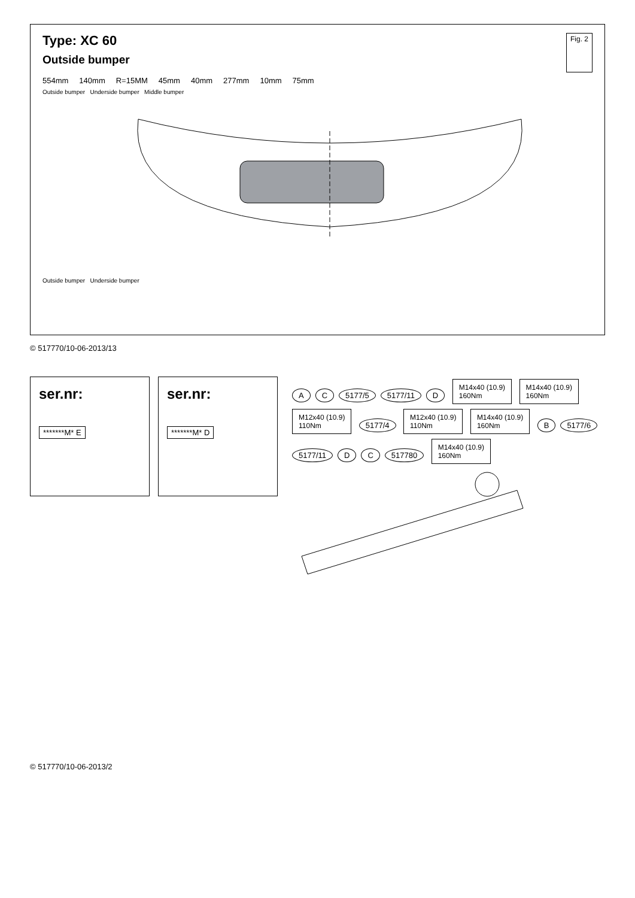Type: XC 60
Outside bumper
Fig. 2
554mm 140mm R=15MM 45mm 40mm 277mm 10mm 75mm
Outside bumper Underside bumper Middle bumper
Outside bumper Underside bumper
© 517770/10-06-2013/13
ser.nr:
*******M* E
ser.nr:
*******M* D
A C 5177/5 5177/11 D
M14x40 (10.9)
160Nm
M14x40 (10.9)
160Nm
M12x40 (10.9)
110Nm
5177/4
M12x40 (10.9)
110Nm
M14x40 (10.9)
160Nm
B 5177/6 5177/11 D C 517780
M14x40 (10.9)
160Nm
© 517770/10-06-2013/2